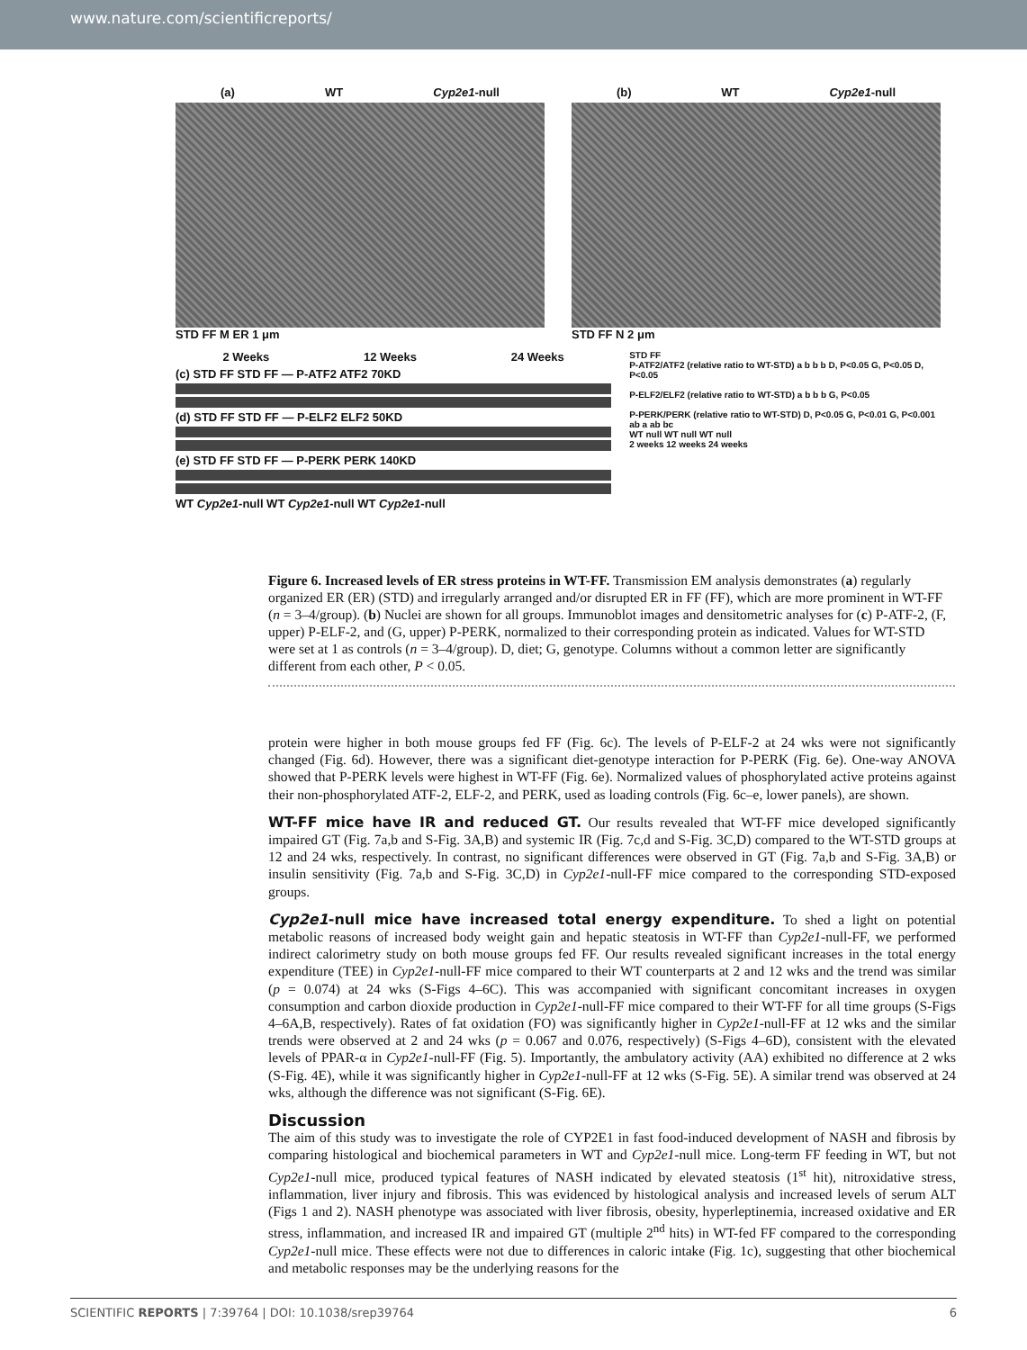www.nature.com/scientificreports/
(a) WT Cyp2e1-null
STD FF M ER 1 μm
(b) WT Cyp2e1-null
STD FF N 2 μm
2 Weeks 12 Weeks 24 Weeks
(c) STD FF STD FF — P-ATF2 ATF2 70KD
(d) STD FF STD FF — P-ELF2 ELF2 50KD
(e) STD FF STD FF — P-PERK PERK 140KD
WT Cyp2e1-null WT Cyp2e1-null WT Cyp2e1-null
STD FF
P-ATF2/ATF2 (relative ratio to WT-STD) a b b b D, P<0.05 G, P<0.05 D, P<0.05
P-ELF2/ELF2 (relative ratio to WT-STD) a b b b G, P<0.05
P-PERK/PERK (relative ratio to WT-STD) D, P<0.05 G, P<0.01 G, P<0.001 ab a ab bc
WT null WT null WT null
2 weeks 12 weeks 24 weeks
Figure 6. Increased levels of ER stress proteins in WT-FF. Transmission EM analysis demonstrates (a) regularly organized ER (ER) (STD) and irregularly arranged and/or disrupted ER in FF (FF), which are more prominent in WT-FF (n = 3–4/group). (b) Nuclei are shown for all groups. Immunoblot images and densitometric analyses for (c) P-ATF-2, (F, upper) P-ELF-2, and (G, upper) P-PERK, normalized to their corresponding protein as indicated. Values for WT-STD were set at 1 as controls (n = 3–4/group). D, diet; G, genotype. Columns without a common letter are significantly different from each other, P < 0.05.
protein were higher in both mouse groups fed FF (Fig. 6c). The levels of P-ELF-2 at 24 wks were not significantly changed (Fig. 6d). However, there was a significant diet-genotype interaction for P-PERK (Fig. 6e). One-way ANOVA showed that P-PERK levels were highest in WT-FF (Fig. 6e). Normalized values of phosphorylated active proteins against their non-phosphorylated ATF-2, ELF-2, and PERK, used as loading controls (Fig. 6c–e, lower panels), are shown.
WT-FF mice have IR and reduced GT.
Our results revealed that WT-FF mice developed significantly impaired GT (Fig. 7a,b and S-Fig. 3A,B) and systemic IR (Fig. 7c,d and S-Fig. 3C,D) compared to the WT-STD groups at 12 and 24 wks, respectively. In contrast, no significant differences were observed in GT (Fig. 7a,b and S-Fig. 3A,B) or insulin sensitivity (Fig. 7a,b and S-Fig. 3C,D) in Cyp2e1-null-FF mice compared to the corresponding STD-exposed groups.
Cyp2e1-null mice have increased total energy expenditure.
To shed a light on potential metabolic reasons of increased body weight gain and hepatic steatosis in WT-FF than Cyp2e1-null-FF, we performed indirect calorimetry study on both mouse groups fed FF. Our results revealed significant increases in the total energy expenditure (TEE) in Cyp2e1-null-FF mice compared to their WT counterparts at 2 and 12 wks and the trend was similar (p = 0.074) at 24 wks (S-Figs 4–6C). This was accompanied with significant concomitant increases in oxygen consumption and carbon dioxide production in Cyp2e1-null-FF mice compared to their WT-FF for all time groups (S-Figs 4–6A,B, respectively). Rates of fat oxidation (FO) was significantly higher in Cyp2e1-null-FF at 12 wks and the similar trends were observed at 2 and 24 wks (p = 0.067 and 0.076, respectively) (S-Figs 4–6D), consistent with the elevated levels of PPAR-α in Cyp2e1-null-FF (Fig. 5). Importantly, the ambulatory activity (AA) exhibited no difference at 2 wks (S-Fig. 4E), while it was significantly higher in Cyp2e1-null-FF at 12 wks (S-Fig. 5E). A similar trend was observed at 24 wks, although the difference was not significant (S-Fig. 6E).
Discussion
The aim of this study was to investigate the role of CYP2E1 in fast food-induced development of NASH and fibrosis by comparing histological and biochemical parameters in WT and Cyp2e1-null mice. Long-term FF feeding in WT, but not Cyp2e1-null mice, produced typical features of NASH indicated by elevated steatosis (1<sup>st</sup> hit), nitroxidative stress, inflammation, liver injury and fibrosis. This was evidenced by histological analysis and increased levels of serum ALT (Figs 1 and 2). NASH phenotype was associated with liver fibrosis, obesity, hyperleptinemia, increased oxidative and ER stress, inflammation, and increased IR and impaired GT (multiple 2<sup>nd</sup> hits) in WT-fed FF compared to the corresponding Cyp2e1-null mice. These effects were not due to differences in caloric intake (Fig. 1c), suggesting that other biochemical and metabolic responses may be the underlying reasons for the
SCIENTIFIC REPORTS | 7:39764 | DOI: 10.1038/srep39764 6